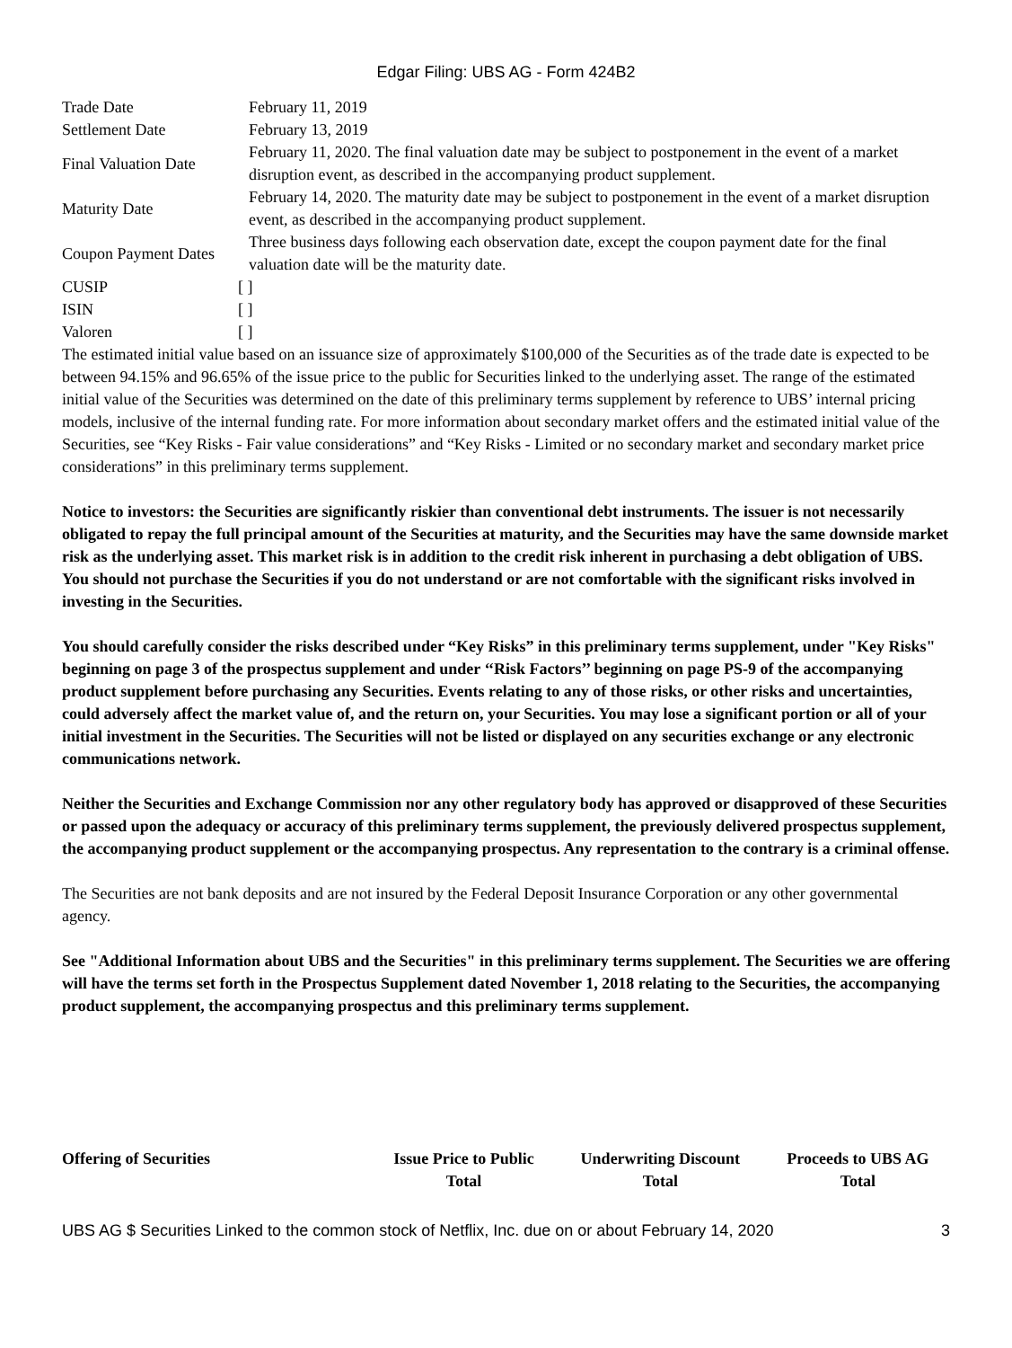Edgar Filing: UBS AG - Form 424B2
| Trade Date | February 11, 2019 |
| Settlement Date | February 13, 2019 |
| Final Valuation Date | February 11, 2020. The final valuation date may be subject to postponement in the event of a market disruption event, as described in the accompanying product supplement. |
| Maturity Date | February 14, 2020. The maturity date may be subject to postponement in the event of a market disruption event, as described in the accompanying product supplement. |
| Coupon Payment Dates | Three business days following each observation date, except the coupon payment date for the final valuation date will be the maturity date. |
| CUSIP | [ ] |
| ISIN | [ ] |
| Valoren | [ ] |
The estimated initial value based on an issuance size of approximately $100,000 of the Securities as of the trade date is expected to be between 94.15% and 96.65% of the issue price to the public for Securities linked to the underlying asset. The range of the estimated initial value of the Securities was determined on the date of this preliminary terms supplement by reference to UBS’ internal pricing models, inclusive of the internal funding rate. For more information about secondary market offers and the estimated initial value of the Securities, see “Key Risks - Fair value considerations” and “Key Risks - Limited or no secondary market and secondary market price considerations” in this preliminary terms supplement.
Notice to investors: the Securities are significantly riskier than conventional debt instruments. The issuer is not necessarily obligated to repay the full principal amount of the Securities at maturity, and the Securities may have the same downside market risk as the underlying asset. This market risk is in addition to the credit risk inherent in purchasing a debt obligation of UBS. You should not purchase the Securities if you do not understand or are not comfortable with the significant risks involved in investing in the Securities.
You should carefully consider the risks described under “Key Risks” in this preliminary terms supplement, under "Key Risks" beginning on page 3 of the prospectus supplement and under ‘‘Risk Factors’’ beginning on page PS-9 of the accompanying product supplement before purchasing any Securities. Events relating to any of those risks, or other risks and uncertainties, could adversely affect the market value of, and the return on, your Securities. You may lose a significant portion or all of your initial investment in the Securities. The Securities will not be listed or displayed on any securities exchange or any electronic communications network.
Neither the Securities and Exchange Commission nor any other regulatory body has approved or disapproved of these Securities or passed upon the adequacy or accuracy of this preliminary terms supplement, the previously delivered prospectus supplement, the accompanying product supplement or the accompanying prospectus. Any representation to the contrary is a criminal offense.
The Securities are not bank deposits and are not insured by the Federal Deposit Insurance Corporation or any other governmental agency.
See "Additional Information about UBS and the Securities" in this preliminary terms supplement. The Securities we are offering will have the terms set forth in the Prospectus Supplement dated November 1, 2018 relating to the Securities, the accompanying product supplement, the accompanying prospectus and this preliminary terms supplement.
| Offering of Securities | Issue Price to Public Total | Underwriting Discount Total | Proceeds to UBS AG Total |
| --- | --- | --- | --- |
UBS AG $ Securities Linked to the common stock of Netflix, Inc. due on or about February 14, 2020 3